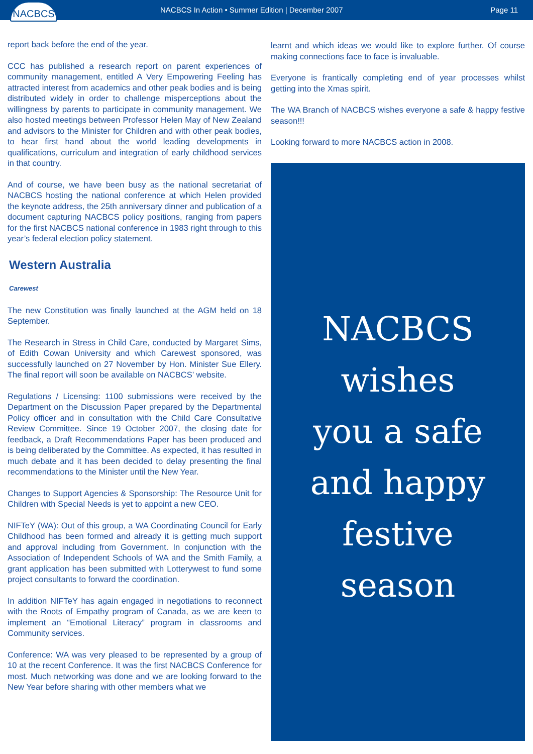NACBCS
NACBCS In Action • Summer Edition | December 2007
Page 11
report back before the end of the year.
CCC has published a research report on parent experiences of community management, entitled A Very Empowering Feeling has attracted interest from academics and other peak bodies and is being distributed widely in order to challenge misperceptions about the willingness by parents to participate in community management. We also hosted meetings between Professor Helen May of New Zealand and advisors to the Minister for Children and with other peak bodies, to hear first hand about the world leading developments in qualifications, curriculum and integration of early childhood services in that country.
And of course, we have been busy as the national secretariat of NACBCS hosting the national conference at which Helen provided the keynote address, the 25th anniversary dinner and publication of a document capturing NACBCS policy positions, ranging from papers for the first NACBCS national conference in 1983 right through to this year’s federal election policy statement.
Western Australia
Carewest
The new Constitution was finally launched at the AGM held on 18 September.
The Research in Stress in Child Care, conducted by Margaret Sims, of Edith Cowan University and which Carewest sponsored, was successfully launched on 27 November by Hon. Minister Sue Ellery. The final report will soon be available on NACBCS’ website.
Regulations / Licensing: 1100 submissions were received by the Department on the Discussion Paper prepared by the Departmental Policy officer and in consultation with the Child Care Consultative Review Committee. Since 19 October 2007, the closing date for feedback, a Draft Recommendations Paper has been produced and is being deliberated by the Committee. As expected, it has resulted in much debate and it has been decided to delay presenting the final recommendations to the Minister until the New Year.
Changes to Support Agencies & Sponsorship: The Resource Unit for Children with Special Needs is yet to appoint a new CEO.
NIFTeY (WA): Out of this group, a WA Coordinating Council for Early Childhood has been formed and already it is getting much support and approval including from Government. In conjunction with the Association of Independent Schools of WA and the Smith Family, a grant application has been submitted with Lotterywest to fund some project consultants to forward the coordination.
In addition NIFTeY has again engaged in negotiations to reconnect with the Roots of Empathy program of Canada, as we are keen to implement an “Emotional Literacy” program in classrooms and Community services.
Conference: WA was very pleased to be represented by a group of 10 at the recent Conference. It was the first NACBCS Conference for most. Much networking was done and we are looking forward to the New Year before sharing with other members what we
learnt and which ideas we would like to explore further. Of course making connections face to face is invaluable.
Everyone is frantically completing end of year processes whilst getting into the Xmas spirit.
The WA Branch of NACBCS wishes everyone a safe & happy festive season!!!
Looking forward to more NACBCS action in 2008.
NACBCS
wishes
you a safe
and happy
festive
season